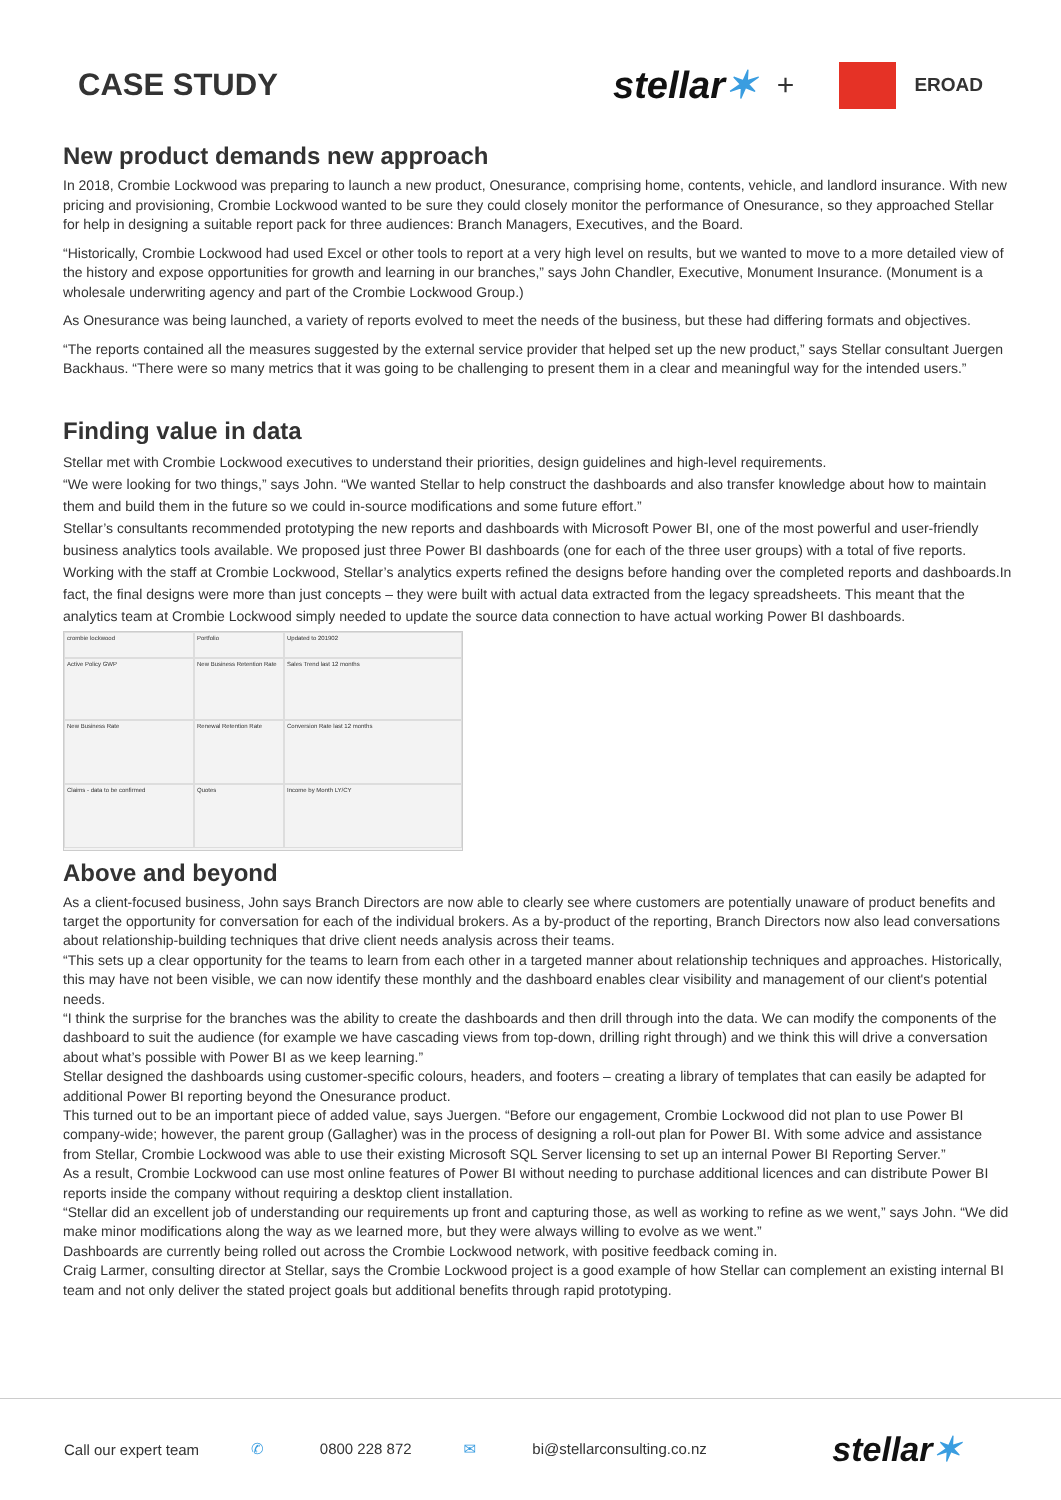CASE STUDY
stellar✶
+
EROAD
New product demands new approach
In 2018, Crombie Lockwood was preparing to launch a new product, Onesurance, comprising home, contents, vehicle, and landlord insurance. With new pricing and provisioning, Crombie Lockwood wanted to be sure they could closely monitor the performance of Onesurance, so they approached Stellar for help in designing a suitable report pack for three audiences: Branch Managers, Executives, and the Board.
“Historically, Crombie Lockwood had used Excel or other tools to report at a very high level on results, but we wanted to move to a more detailed view of the history and expose opportunities for growth and learning in our branches,” says John Chandler, Executive, Monument Insurance. (Monument is a wholesale underwriting agency and part of the Crombie Lockwood Group.)
As Onesurance was being launched, a variety of reports evolved to meet the needs of the business, but these had differing formats and objectives.
“The reports contained all the measures suggested by the external service provider that helped set up the new product,” says Stellar consultant Juergen Backhaus. “There were so many metrics that it was going to be challenging to present them in a clear and meaningful way for the intended users.”
Finding value in data
Stellar met with Crombie Lockwood executives to understand their priorities, design guidelines and high-level requirements.
“We were looking for two things,” says John. “We wanted Stellar to help construct the dashboards and also transfer knowledge about how to maintain them and build them in the future so we could in-source modifications and some future effort.”
Stellar’s consultants recommended prototyping the new reports and dashboards with Microsoft Power BI, one of the most powerful and user-friendly business analytics tools available. We proposed just three Power BI dashboards (one for each of the three user groups) with a total of five reports.
Working with the staff at Crombie Lockwood, Stellar’s analytics experts refined the designs before handing over the completed reports and dashboards.In fact, the final designs were more than just concepts – they were built with actual data extracted from the legacy spreadsheets. This meant that the analytics team at Crombie Lockwood simply needed to update the source data connection to have actual working Power BI dashboards.
crombie lockwood
Portfolio
Updated to 201902
Active Policy GWP
New Business Retention Rate
Sales Trend last 12 months
New Business Rate
Renewal Retention Rate
Conversion Rate last 12 months
Claims - data to be confirmed
Quotes
Income by Month LY/CY
Above and beyond
As a client-focused business, John says Branch Directors are now able to clearly see where customers are potentially unaware of product benefits and target the opportunity for conversation for each of the individual brokers. As a by-product of the reporting, Branch Directors now also lead conversations about relationship-building techniques that drive client needs analysis across their teams.
“This sets up a clear opportunity for the teams to learn from each other in a targeted manner about relationship techniques and approaches. Historically, this may have not been visible, we can now identify these monthly and the dashboard enables clear visibility and management of our client's potential needs.
“I think the surprise for the branches was the ability to create the dashboards and then drill through into the data. We can modify the components of the dashboard to suit the audience (for example we have cascading views from top-down, drilling right through) and we think this will drive a conversation about what’s possible with Power BI as we keep learning.”
Stellar designed the dashboards using customer-specific colours, headers, and footers – creating a library of templates that can easily be adapted for additional Power BI reporting beyond the Onesurance product.
This turned out to be an important piece of added value, says Juergen. “Before our engagement, Crombie Lockwood did not plan to use Power BI company-wide; however, the parent group (Gallagher) was in the process of designing a roll-out plan for Power BI. With some advice and assistance from Stellar, Crombie Lockwood was able to use their existing Microsoft SQL Server licensing to set up an internal Power BI Reporting Server.”
As a result, Crombie Lockwood can use most online features of Power BI without needing to purchase additional licences and can distribute Power BI reports inside the company without requiring a desktop client installation.
“Stellar did an excellent job of understanding our requirements up front and capturing those, as well as working to refine as we went,” says John. “We did make minor modifications along the way as we learned more, but they were always willing to evolve as we went.”
Dashboards are currently being rolled out across the Crombie Lockwood network, with positive feedback coming in.
Craig Larmer, consulting director at Stellar, says the Crombie Lockwood project is a good example of how Stellar can complement an existing internal BI team and not only deliver the stated project goals but additional benefits through rapid prototyping.
Call our expert team ✆ 0800 228 872 ✉ bi@stellarconsulting.co.nz stellar✶